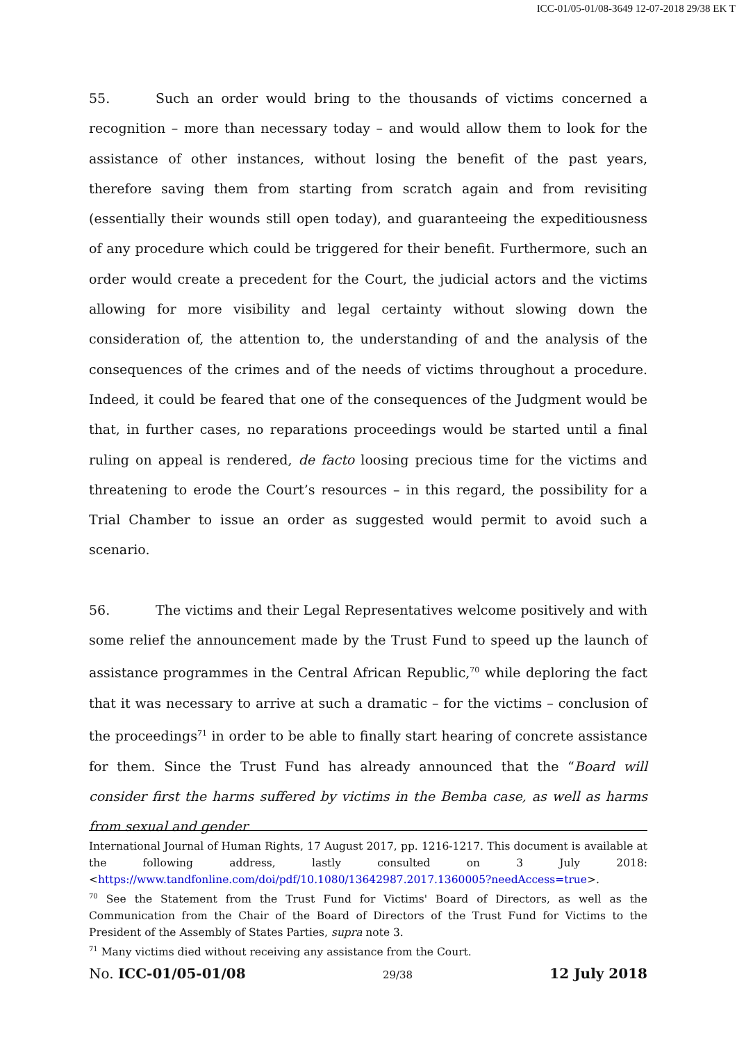ICC-01/05-01/08-3649 12-07-2018 29/38 EK T
55. Such an order would bring to the thousands of victims concerned a recognition – more than necessary today – and would allow them to look for the assistance of other instances, without losing the benefit of the past years, therefore saving them from starting from scratch again and from revisiting (essentially their wounds still open today), and guaranteeing the expeditiousness of any procedure which could be triggered for their benefit. Furthermore, such an order would create a precedent for the Court, the judicial actors and the victims allowing for more visibility and legal certainty without slowing down the consideration of, the attention to, the understanding of and the analysis of the consequences of the crimes and of the needs of victims throughout a procedure. Indeed, it could be feared that one of the consequences of the Judgment would be that, in further cases, no reparations proceedings would be started until a final ruling on appeal is rendered, de facto loosing precious time for the victims and threatening to erode the Court’s resources – in this regard, the possibility for a Trial Chamber to issue an order as suggested would permit to avoid such a scenario.
56. The victims and their Legal Representatives welcome positively and with some relief the announcement made by the Trust Fund to speed up the launch of assistance programmes in the Central African Republic,<sup>70</sup> while deploring the fact that it was necessary to arrive at such a dramatic – for the victims – conclusion of the proceedings<sup>71</sup> in order to be able to finally start hearing of concrete assistance for them. Since the Trust Fund has already announced that the “Board will consider first the harms suffered by victims in the Bemba case, as well as harms from sexual and gender
International Journal of Human Rights, 17 August 2017, pp. 1216-1217. This document is available at the following address, lastly consulted on 3 July 2018: <https://www.tandfonline.com/doi/pdf/10.1080/13642987.2017.1360005?needAccess=true>.
<sup>70</sup> See the Statement from the Trust Fund for Victims' Board of Directors, as well as the Communication from the Chair of the Board of Directors of the Trust Fund for Victims to the President of the Assembly of States Parties, supra note 3.
<sup>71</sup> Many victims died without receiving any assistance from the Court.
No. ICC-01/05-01/08 29/38 12 July 2018